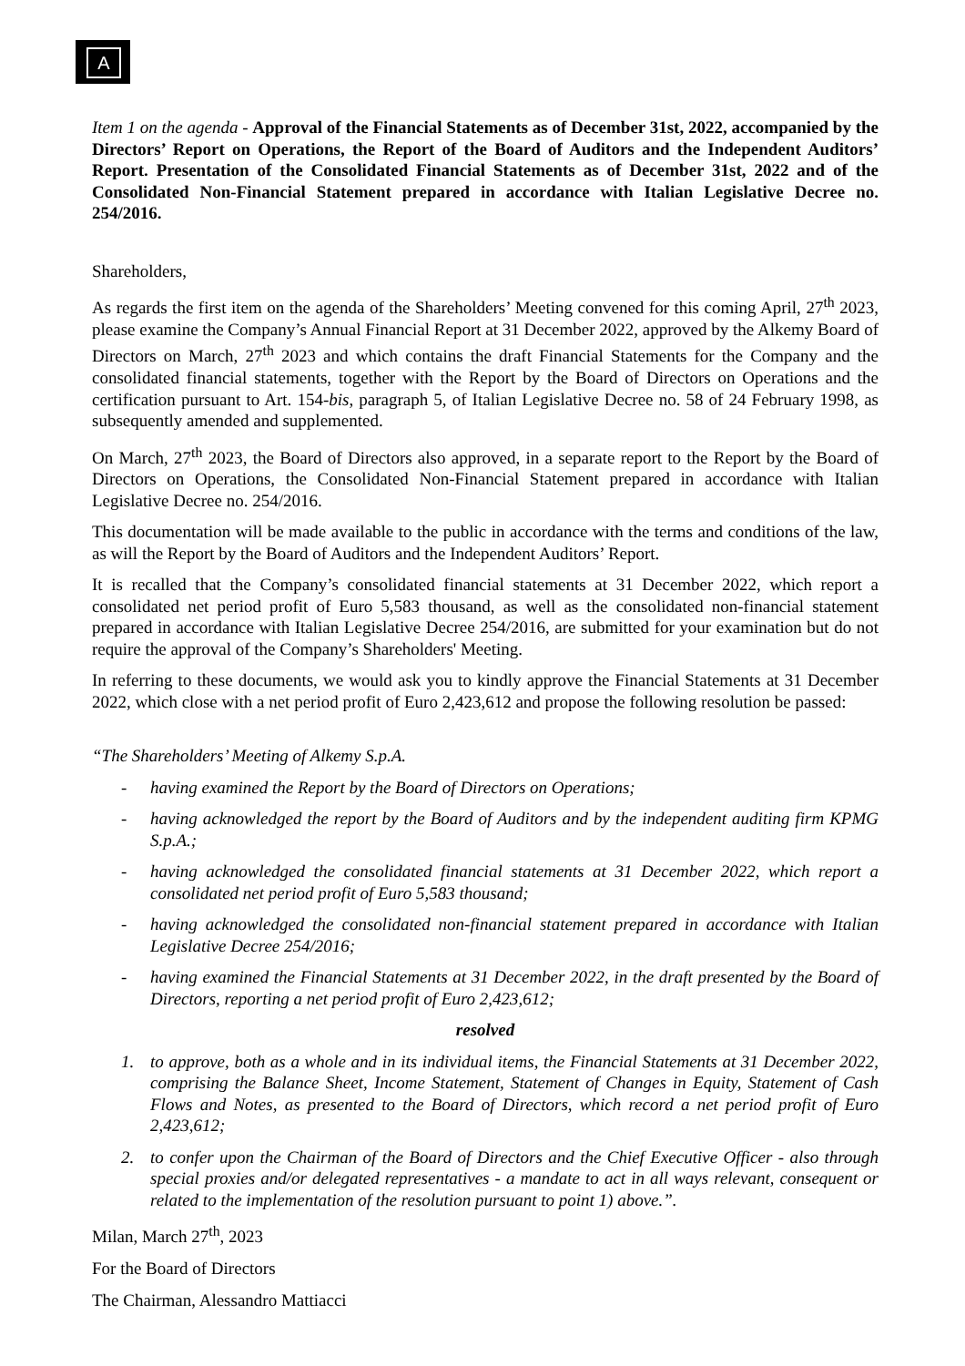A
Item 1 on the agenda - Approval of the Financial Statements as of December 31st, 2022, accompanied by the Directors’ Report on Operations, the Report of the Board of Auditors and the Independent Auditors’ Report. Presentation of the Consolidated Financial Statements as of December 31st, 2022 and of the Consolidated Non-Financial Statement prepared in accordance with Italian Legislative Decree no. 254/2016.
Shareholders,
As regards the first item on the agenda of the Shareholders’ Meeting convened for this coming April, 27<sup>th</sup> 2023, please examine the Company’s Annual Financial Report at 31 December 2022, approved by the Alkemy Board of Directors on March, 27<sup>th</sup> 2023 and which contains the draft Financial Statements for the Company and the consolidated financial statements, together with the Report by the Board of Directors on Operations and the certification pursuant to Art. 154-bis, paragraph 5, of Italian Legislative Decree no. 58 of 24 February 1998, as subsequently amended and supplemented.
On March, 27<sup>th</sup> 2023, the Board of Directors also approved, in a separate report to the Report by the Board of Directors on Operations, the Consolidated Non-Financial Statement prepared in accordance with Italian Legislative Decree no. 254/2016.
This documentation will be made available to the public in accordance with the terms and conditions of the law, as will the Report by the Board of Auditors and the Independent Auditors’ Report.
It is recalled that the Company’s consolidated financial statements at 31 December 2022, which report a consolidated net period profit of Euro 5,583 thousand, as well as the consolidated non-financial statement prepared in accordance with Italian Legislative Decree 254/2016, are submitted for your examination but do not require the approval of the Company’s Shareholders' Meeting.
In referring to these documents, we would ask you to kindly approve the Financial Statements at 31 December 2022, which close with a net period profit of Euro 2,423,612 and propose the following resolution be passed:
“The Shareholders’ Meeting of Alkemy S.p.A.
- having examined the Report by the Board of Directors on Operations;
- having acknowledged the report by the Board of Auditors and by the independent auditing firm KPMG S.p.A.;
- having acknowledged the consolidated financial statements at 31 December 2022, which report a consolidated net period profit of Euro 5,583 thousand;
- having acknowledged the consolidated non-financial statement prepared in accordance with Italian Legislative Decree 254/2016;
- having examined the Financial Statements at 31 December 2022, in the draft presented by the Board of Directors, reporting a net period profit of Euro 2,423,612;
resolved
1. to approve, both as a whole and in its individual items, the Financial Statements at 31 December 2022, comprising the Balance Sheet, Income Statement, Statement of Changes in Equity, Statement of Cash Flows and Notes, as presented to the Board of Directors, which record a net period profit of Euro 2,423,612;
2. to confer upon the Chairman of the Board of Directors and the Chief Executive Officer - also through special proxies and/or delegated representatives - a mandate to act in all ways relevant, consequent or related to the implementation of the resolution pursuant to point 1) above.”.
Milan, March 27<sup>th</sup>, 2023
For the Board of Directors
The Chairman, Alessandro Mattiacci